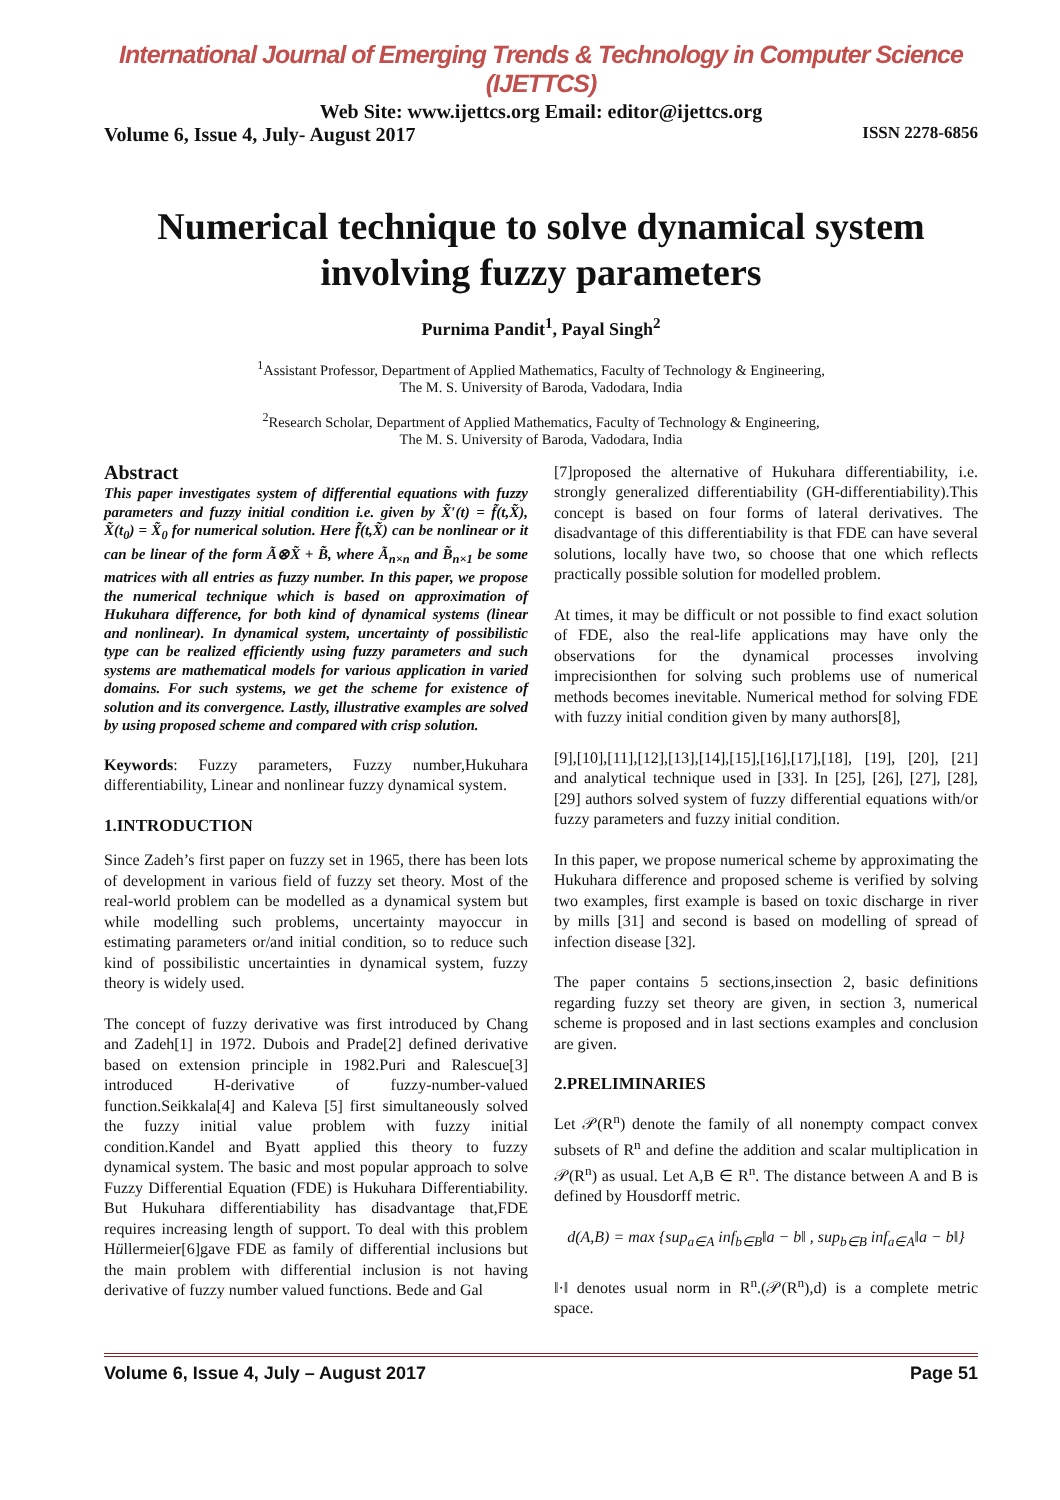International Journal of Emerging Trends & Technology in Computer Science (IJETTCS)
Web Site: www.ijettcs.org Email: editor@ijettcs.org
Volume 6, Issue 4, July- August 2017 ISSN 2278-6856
Numerical technique to solve dynamical system involving fuzzy parameters
Purnima Pandit<sup>1</sup>, Payal Singh<sup>2</sup>
<sup>1</sup> Assistant Professor, Department of Applied Mathematics, Faculty of Technology & Engineering,
The M. S. University of Baroda, Vadodara, India
<sup>2</sup> Research Scholar, Department of Applied Mathematics, Faculty of Technology & Engineering,
The M. S. University of Baroda, Vadodara, India
Abstract
This paper investigates system of differential equations with fuzzy parameters and fuzzy initial condition i.e. given by X̃′(t) = f̃(t,X̃), X̃(t<sub>0</sub>) = X̃<sub>0</sub> for numerical solution. Here f̃(t,X̃) can be nonlinear or it can be linear of the form Ã⊗X̃ + B̃, where Ã<sub>n×n</sub> and B̃<sub>n×1</sub> be some matrices with all entries as fuzzy number. In this paper, we propose the numerical technique which is based on approximation of Hukuhara difference, for both kind of dynamical systems (linear and nonlinear). In dynamical system, uncertainty of possibilistic type can be realized efficiently using fuzzy parameters and such systems are mathematical models for various application in varied domains. For such systems, we get the scheme for existence of solution and its convergence. Lastly, illustrative examples are solved by using proposed scheme and compared with crisp solution.
Keywords: Fuzzy parameters, Fuzzy number,Hukuhara differentiability, Linear and nonlinear fuzzy dynamical system.
1.INTRODUCTION
Since Zadeh’s first paper on fuzzy set in 1965, there has been lots of development in various field of fuzzy set theory. Most of the real-world problem can be modelled as a dynamical system but while modelling such problems, uncertainty mayoccur in estimating parameters or/and initial condition, so to reduce such kind of possibilistic uncertainties in dynamical system, fuzzy theory is widely used.
The concept of fuzzy derivative was first introduced by Chang and Zadeh[1] in 1972. Dubois and Prade[2] defined derivative based on extension principle in 1982.Puri and Ralescue[3] introduced H-derivative of fuzzy-number-valued function.Seikkala[4] and Kaleva [5] first simultaneously solved the fuzzy initial value problem with fuzzy initial condition.Kandel and Byatt applied this theory to fuzzy dynamical system. The basic and most popular approach to solve Fuzzy Differential Equation (FDE) is Hukuhara Differentiability. But Hukuhara differentiability has disadvantage that,FDE requires increasing length of support. To deal with this problem Hüllermeier[6]gave FDE as family of differential inclusions but the main problem with differential inclusion is not having derivative of fuzzy number valued functions. Bede and Gal
[7]proposed the alternative of Hukuhara differentiability, i.e. strongly generalized differentiability (GH-differentiability).This concept is based on four forms of lateral derivatives. The disadvantage of this differentiability is that FDE can have several solutions, locally have two, so choose that one which reflects practically possible solution for modelled problem.
At times, it may be difficult or not possible to find exact solution of FDE, also the real-life applications may have only the observations for the dynamical processes involving imprecisionthen for solving such problems use of numerical methods becomes inevitable. Numerical method for solving FDE with fuzzy initial condition given by many authors[8],
[9],[10],[11],[12],[13],[14],[15],[16],[17],[18], [19], [20], [21] and analytical technique used in [33]. In [25], [26], [27], [28], [29] authors solved system of fuzzy differential equations with/or fuzzy parameters and fuzzy initial condition.
In this paper, we propose numerical scheme by approximating the Hukuhara difference and proposed scheme is verified by solving two examples, first example is based on toxic discharge in river by mills [31] and second is based on modelling of spread of infection disease [32].
The paper contains 5 sections,insection 2, basic definitions regarding fuzzy set theory are given, in section 3, numerical scheme is proposed and in last sections examples and conclusion are given.
2.PRELIMINARIES
Let 𝒫(R<sup>n</sup>) denote the family of all nonempty compact convex subsets of R<sup>n</sup> and define the addition and scalar multiplication in 𝒫(R<sup>n</sup>) as usual. Let A,B ∈ R<sup>n</sup>. The distance between A and B is defined by Housdorff metric.
d(A,B) = max {sup<sub>a∈A</sub> inf<sub>b∈B</sub>‖a − b‖ , sup<sub>b∈B</sub> inf<sub>a∈A</sub>‖a − b‖}
‖·‖ denotes usual norm in R<sup>n</sup>.(𝒫(R<sup>n</sup>),d) is a complete metric space.
Volume 6, Issue 4, July – August 2017 Page 51